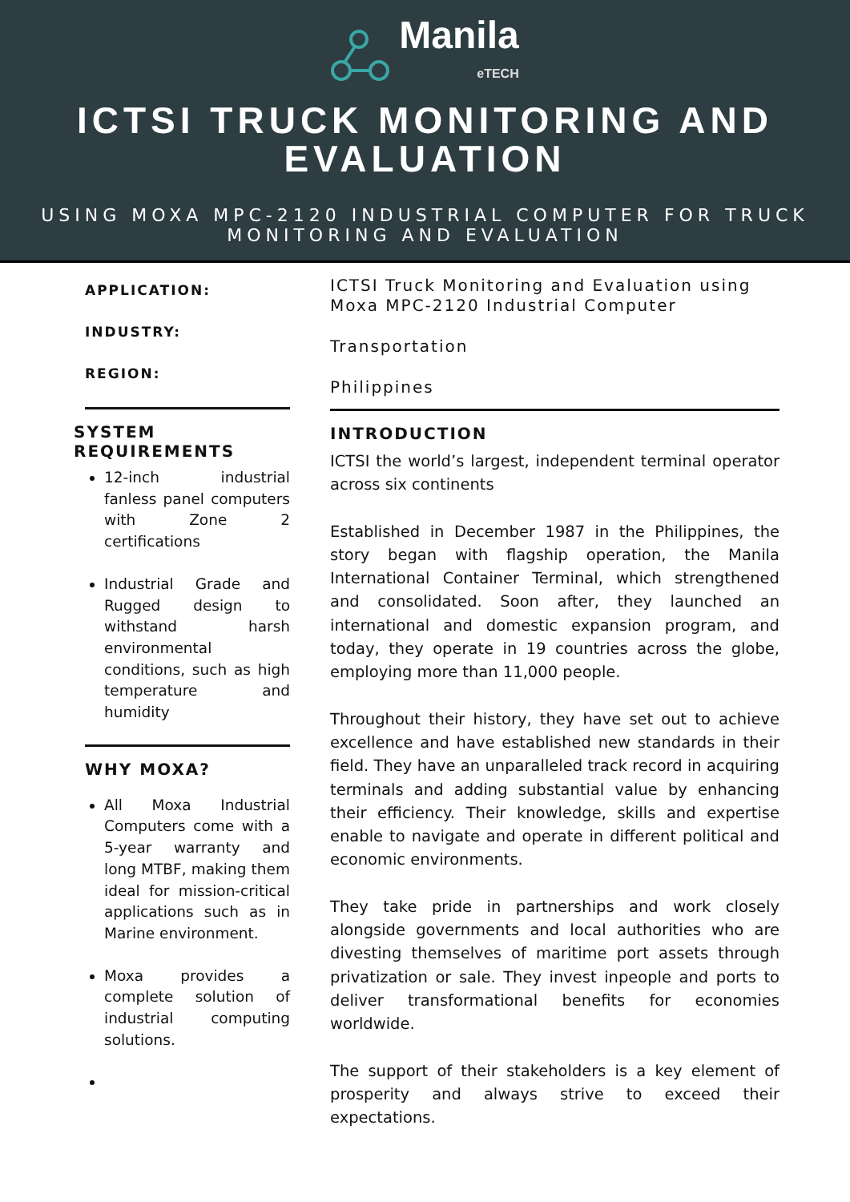Manila
eTECH
ICTSI TRUCK MONITORING AND EVALUATION
USING MOXA MPC-2120 INDUSTRIAL COMPUTER FOR TRUCK MONITORING AND EVALUATION
APPLICATION:
INDUSTRY:
REGION:
SYSTEM REQUIREMENTS
12-inch industrial fanless panel computers with Zone 2 certifications
Industrial Grade and Rugged design to withstand harsh environmental conditions, such as high temperature and humidity
WHY MOXA?
All Moxa Industrial Computers come with a 5-year warranty and long MTBF, making them ideal for mission-critical applications such as in Marine environment.
Moxa provides a complete solution of industrial computing solutions.
ICTSI Truck Monitoring and Evaluation using Moxa MPC-2120 Industrial Computer
Transportation
Philippines
INTRODUCTION
ICTSI the world’s largest, independent terminal operator across six continents
Established in December 1987 in the Philippines, the story began with flagship operation, the Manila International Container Terminal, which strengthened and consolidated. Soon after, they launched an international and domestic expansion program, and today, they operate in 19 countries across the globe, employing more than 11,000 people.
Throughout their history, they have set out to achieve excellence and have established new standards in their field. They have an unparalleled track record in acquiring terminals and adding substantial value by enhancing their efficiency. Their knowledge, skills and expertise enable to navigate and operate in different political and economic environments.
They take pride in partnerships and work closely alongside governments and local authorities who are divesting themselves of maritime port assets through privatization or sale. They invest inpeople and ports to deliver transformational benefits for economies worldwide.
The support of their stakeholders is a key element of prosperity and always strive to exceed their expectations.